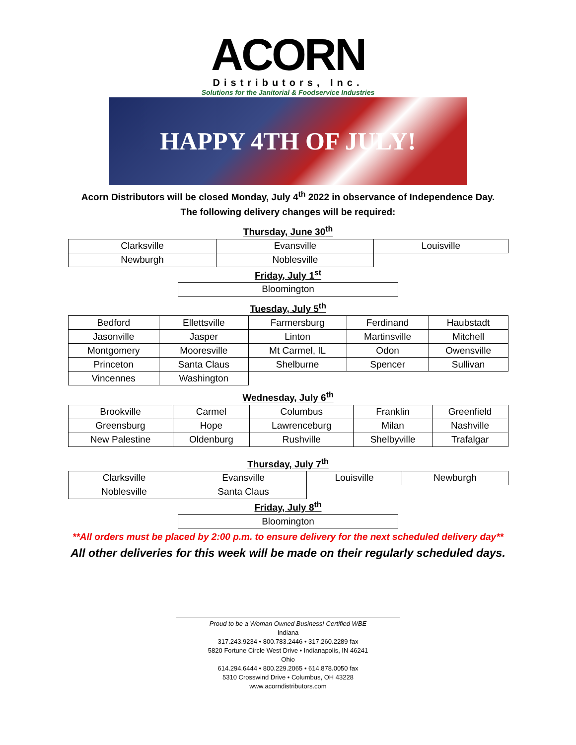ACORN
Distributors, Inc.
Solutions for the Janitorial & Foodservice Industries
HAPPY 4TH OF JULY!
Acorn Distributors will be closed Monday, July 4<sup>th</sup> 2022 in observance of Independence Day.
The following delivery changes will be required:
Thursday, June 30<sup>th</sup>
| Clarksville | Evansville | Louisville |
| Newburgh | Noblesville | |
Friday, July 1<sup>st</sup>
| Bloomington |
Tuesday, July 5<sup>th</sup>
| Bedford | Ellettsville | Farmersburg | Ferdinand | Haubstadt |
| Jasonville | Jasper | Linton | Martinsville | Mitchell |
| Montgomery | Mooresville | Mt Carmel, IL | Odon | Owensville |
| Princeton | Santa Claus | Shelburne | Spencer | Sullivan |
| Vincennes | Washington | | | |
Wednesday, July 6<sup>th</sup>
| Brookville | Carmel | Columbus | Franklin | Greenfield |
| Greensburg | Hope | Lawrenceburg | Milan | Nashville |
| New Palestine | Oldenburg | Rushville | Shelbyville | Trafalgar |
Thursday, July 7<sup>th</sup>
| Clarksville | Evansville | Louisville | Newburgh |
| Noblesville | Santa Claus | | |
Friday, July 8<sup>th</sup>
| Bloomington |
**All orders must be placed by 2:00 p.m. to ensure delivery for the next scheduled delivery day**
All other deliveries for this week will be made on their regularly scheduled days.
Proud to be a Woman Owned Business! Certified WBE
Indiana
317.243.9234 • 800.783.2446 • 317.260.2289 fax
5820 Fortune Circle West Drive • Indianapolis, IN 46241
Ohio
614.294.6444 • 800.229.2065 • 614.878.0050 fax
5310 Crosswind Drive • Columbus, OH 43228
www.acorndistributors.com